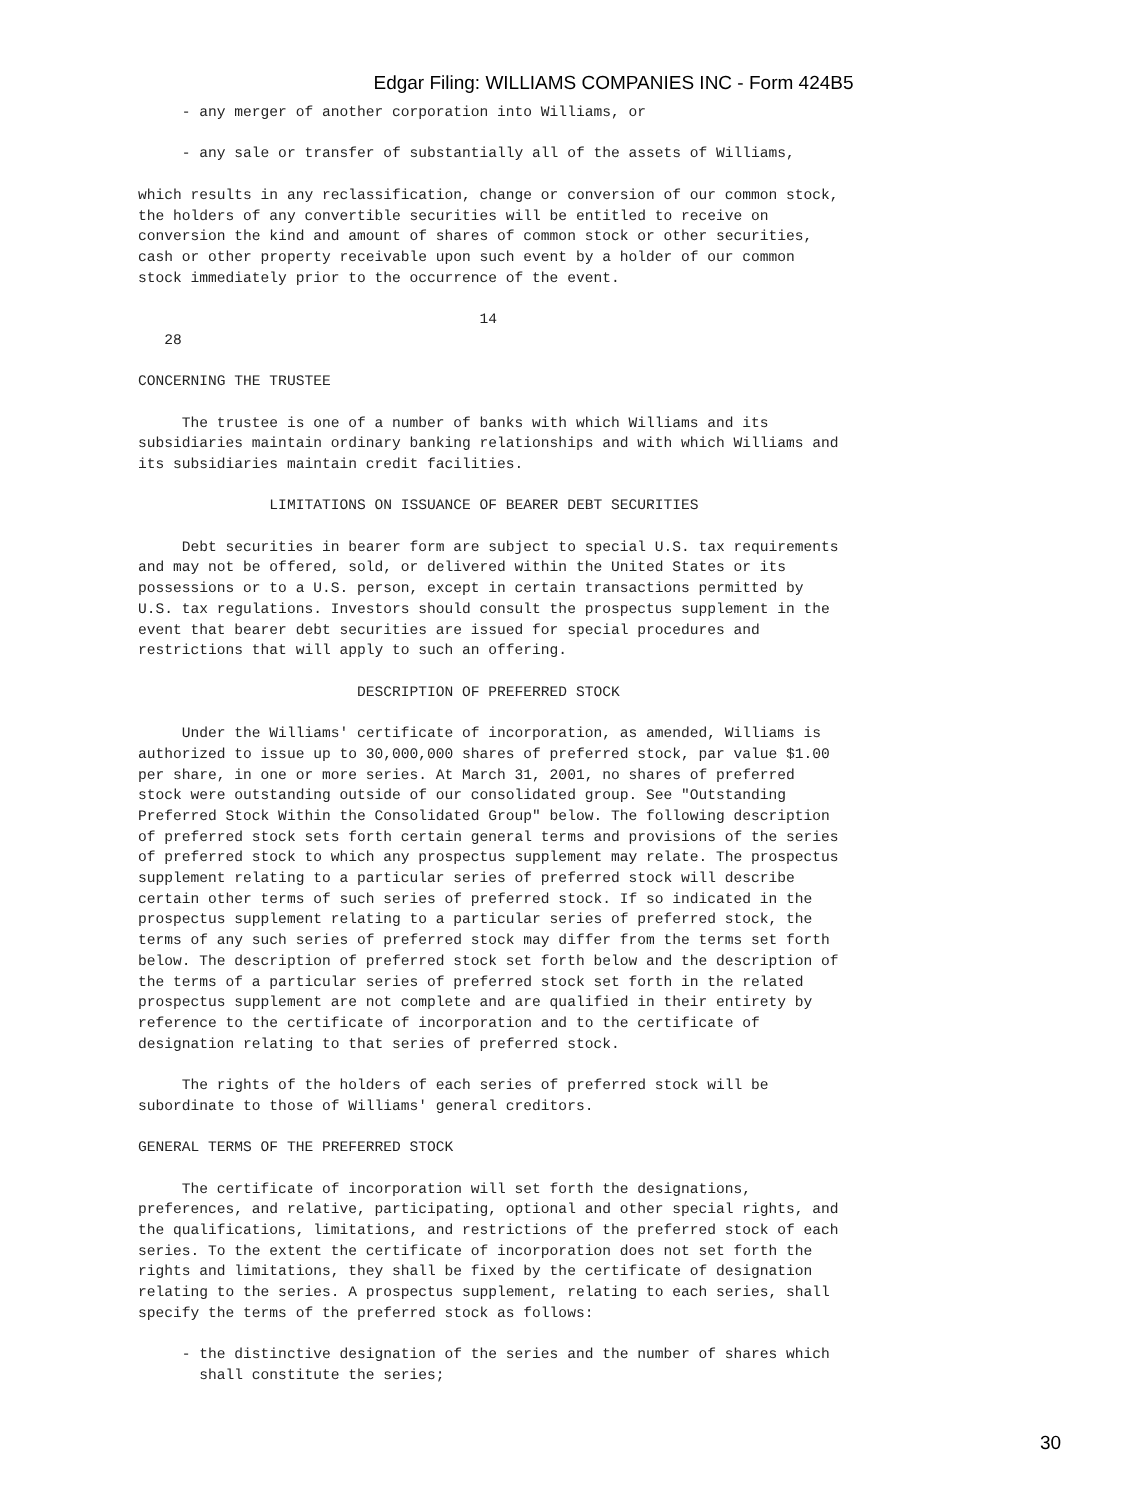Edgar Filing: WILLIAMS COMPANIES INC - Form 424B5
     - any merger of another corporation into Williams, or

     - any sale or transfer of substantially all of the assets of Williams,

which results in any reclassification, change or conversion of our common stock,
the holders of any convertible securities will be entitled to receive on
conversion the kind and amount of shares of common stock or other securities,
cash or other property receivable upon such event by a holder of our common
stock immediately prior to the occurrence of the event.

                                       14
   28

CONCERNING THE TRUSTEE

     The trustee is one of a number of banks with which Williams and its
subsidiaries maintain ordinary banking relationships and with which Williams and
its subsidiaries maintain credit facilities.

               LIMITATIONS ON ISSUANCE OF BEARER DEBT SECURITIES

     Debt securities in bearer form are subject to special U.S. tax requirements
and may not be offered, sold, or delivered within the United States or its
possessions or to a U.S. person, except in certain transactions permitted by
U.S. tax regulations. Investors should consult the prospectus supplement in the
event that bearer debt securities are issued for special procedures and
restrictions that will apply to such an offering.

                         DESCRIPTION OF PREFERRED STOCK

     Under the Williams' certificate of incorporation, as amended, Williams is
authorized to issue up to 30,000,000 shares of preferred stock, par value $1.00
per share, in one or more series. At March 31, 2001, no shares of preferred
stock were outstanding outside of our consolidated group. See "Outstanding
Preferred Stock Within the Consolidated Group" below. The following description
of preferred stock sets forth certain general terms and provisions of the series
of preferred stock to which any prospectus supplement may relate. The prospectus
supplement relating to a particular series of preferred stock will describe
certain other terms of such series of preferred stock. If so indicated in the
prospectus supplement relating to a particular series of preferred stock, the
terms of any such series of preferred stock may differ from the terms set forth
below. The description of preferred stock set forth below and the description of
the terms of a particular series of preferred stock set forth in the related
prospectus supplement are not complete and are qualified in their entirety by
reference to the certificate of incorporation and to the certificate of
designation relating to that series of preferred stock.

     The rights of the holders of each series of preferred stock will be
subordinate to those of Williams' general creditors.

GENERAL TERMS OF THE PREFERRED STOCK

     The certificate of incorporation will set forth the designations,
preferences, and relative, participating, optional and other special rights, and
the qualifications, limitations, and restrictions of the preferred stock of each
series. To the extent the certificate of incorporation does not set forth the
rights and limitations, they shall be fixed by the certificate of designation
relating to the series. A prospectus supplement, relating to each series, shall
specify the terms of the preferred stock as follows:

     - the distinctive designation of the series and the number of shares which
       shall constitute the series;
30